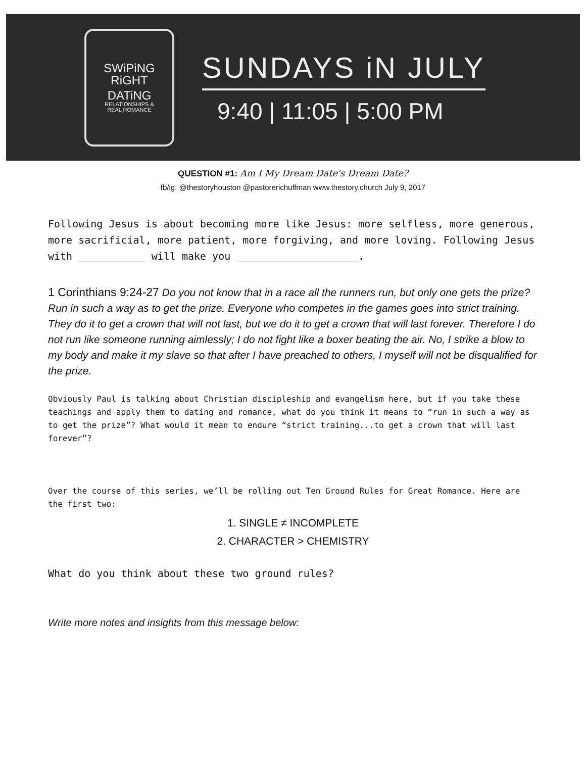SWiPiNG
RiGHT
DATiNG
RELATIONSHIPS &
REAL ROMANCE
SUNDAYS iN JULY
9:40 | 11:05 | 5:00 PM
QUESTION #1: Am I My Dream Date's Dream Date?
fb/ig: @thestoryhouston @pastorerichuffman www.thestory.church July 9, 2017
Following Jesus is about becoming more like Jesus: more selfless, more generous, more sacrificial, more patient, more forgiving, and more loving. Following Jesus with ___________ will make you ____________________.
1 Corinthians 9:24-27 Do you not know that in a race all the runners run, but only one gets the prize? Run in such a way as to get the prize. Everyone who competes in the games goes into strict training. They do it to get a crown that will not last, but we do it to get a crown that will last forever. Therefore I do not run like someone running aimlessly; I do not fight like a boxer beating the air. No, I strike a blow to my body and make it my slave so that after I have preached to others, I myself will not be disqualified for the prize.
Obviously Paul is talking about Christian discipleship and evangelism here, but if you take these teachings and apply them to dating and romance, what do you think it means to “run in such a way as to get the prize”? What would it mean to endure “strict training...to get a crown that will last forever”?
Over the course of this series, we’ll be rolling out Ten Ground Rules for Great Romance. Here are the first two:
1. SINGLE ≠ INCOMPLETE
2. CHARACTER > CHEMISTRY
What do you think about these two ground rules?
Write more notes and insights from this message below: